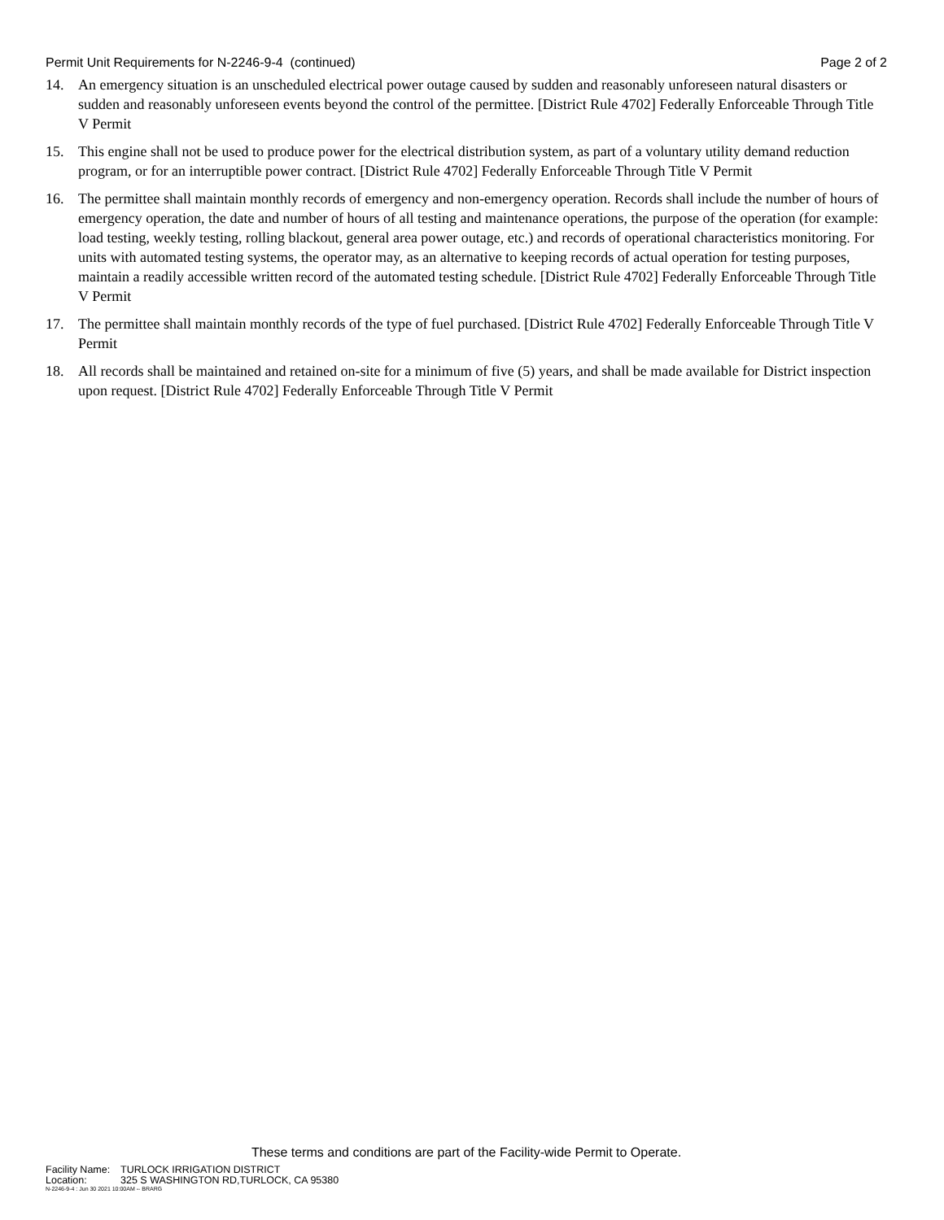Permit Unit Requirements for N-2246-9-4 (continued)
Page 2 of 2
14. An emergency situation is an unscheduled electrical power outage caused by sudden and reasonably unforeseen natural disasters or sudden and reasonably unforeseen events beyond the control of the permittee. [District Rule 4702] Federally Enforceable Through Title V Permit
15. This engine shall not be used to produce power for the electrical distribution system, as part of a voluntary utility demand reduction program, or for an interruptible power contract. [District Rule 4702] Federally Enforceable Through Title V Permit
16. The permittee shall maintain monthly records of emergency and non-emergency operation. Records shall include the number of hours of emergency operation, the date and number of hours of all testing and maintenance operations, the purpose of the operation (for example: load testing, weekly testing, rolling blackout, general area power outage, etc.) and records of operational characteristics monitoring. For units with automated testing systems, the operator may, as an alternative to keeping records of actual operation for testing purposes, maintain a readily accessible written record of the automated testing schedule. [District Rule 4702] Federally Enforceable Through Title V Permit
17. The permittee shall maintain monthly records of the type of fuel purchased. [District Rule 4702] Federally Enforceable Through Title V Permit
18. All records shall be maintained and retained on-site for a minimum of five (5) years, and shall be made available for District inspection upon request. [District Rule 4702] Federally Enforceable Through Title V Permit
These terms and conditions are part of the Facility-wide Permit to Operate.
Facility Name: TURLOCK IRRIGATION DISTRICT
Location: 325 S WASHINGTON RD,TURLOCK, CA 95380
N-2246-9-4 : Jun 30 2021 10:00AM -- BRARG